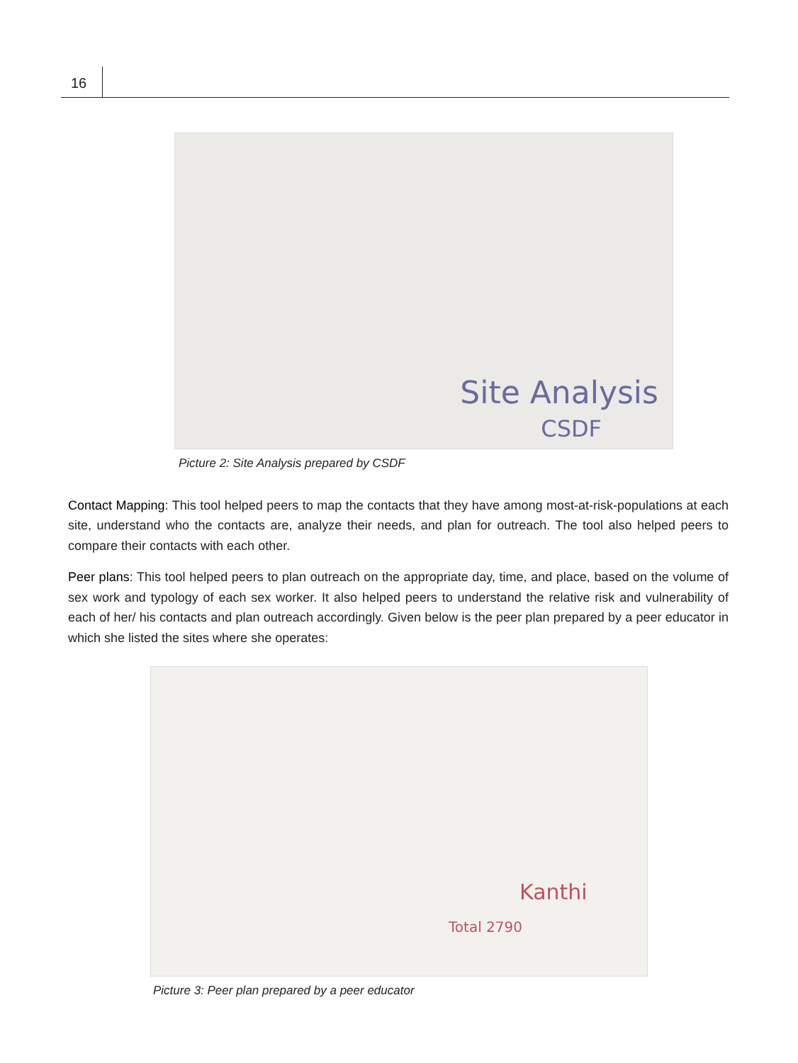16
Site Analysis
CSDF
Picture 2: Site Analysis prepared by CSDF
Contact Mapping: This tool helped peers to map the contacts that they have among most-at-risk-populations at each site, understand who the contacts are, analyze their needs, and plan for outreach. The tool also helped peers to compare their contacts with each other.
Peer plans: This tool helped peers to plan outreach on the appropriate day, time, and place, based on the volume of sex work and typology of each sex worker. It also helped peers to understand the relative risk and vulnerability of each of her/ his contacts and plan outreach accordingly. Given below is the peer plan prepared by a peer educator in which she listed the sites where she operates:
Kanthi
Total 2790
Picture 3: Peer plan prepared by a peer educator